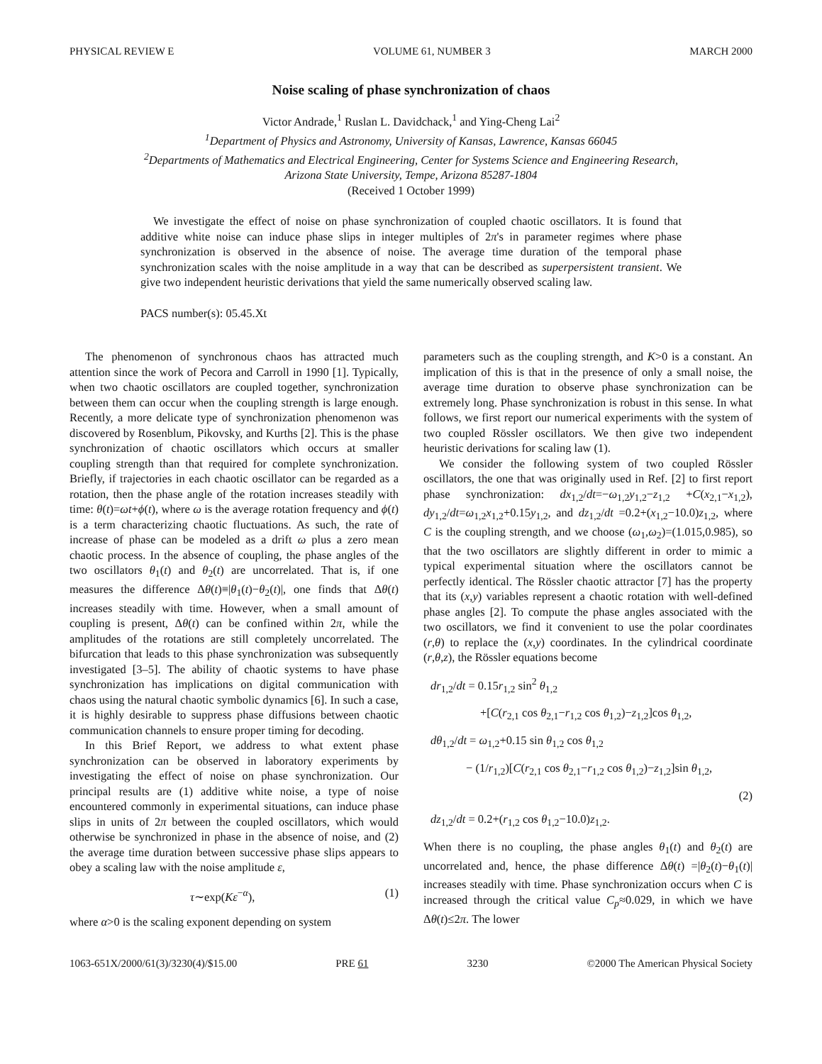PHYSICAL REVIEW E VOLUME 61, NUMBER 3 MARCH 2000
Noise scaling of phase synchronization of chaos
Victor Andrade,<sup>1</sup> Ruslan L. Davidchack,<sup>1</sup> and Ying-Cheng Lai<sup>2</sup>
<sup>1</sup> Department of Physics and Astronomy, University of Kansas, Lawrence, Kansas 66045
<sup>2</sup> Departments of Mathematics and Electrical Engineering, Center for Systems Science and Engineering Research,
Arizona State University, Tempe, Arizona 85287-1804
(Received 1 October 1999)
We investigate the effect of noise on phase synchronization of coupled chaotic oscillators. It is found that additive white noise can induce phase slips in integer multiples of 2π's in parameter regimes where phase synchronization is observed in the absence of noise. The average time duration of the temporal phase synchronization scales with the noise amplitude in a way that can be described as superpersistent transient. We give two independent heuristic derivations that yield the same numerically observed scaling law.
PACS number(s): 05.45.Xt
The phenomenon of synchronous chaos has attracted much attention since the work of Pecora and Carroll in 1990 [1]. Typically, when two chaotic oscillators are coupled together, synchronization between them can occur when the coupling strength is large enough. Recently, a more delicate type of synchronization phenomenon was discovered by Rosenblum, Pikovsky, and Kurths [2]. This is the phase synchronization of chaotic oscillators which occurs at smaller coupling strength than that required for complete synchronization. Briefly, if trajectories in each chaotic oscillator can be regarded as a rotation, then the phase angle of the rotation increases steadily with time: θ(t)=ωt+ϕ(t), where ω is the average rotation frequency and ϕ(t) is a term characterizing chaotic fluctuations. As such, the rate of increase of phase can be modeled as a drift ω plus a zero mean chaotic process. In the absence of coupling, the phase angles of the two oscillators θ<sub>1</sub>(t) and θ<sub>2</sub>(t) are uncorrelated. That is, if one measures the difference Δθ(t)≡|θ<sub>1</sub>(t)−θ<sub>2</sub>(t)|, one finds that Δθ(t) increases steadily with time. However, when a small amount of coupling is present, Δθ(t) can be confined within 2π, while the amplitudes of the rotations are still completely uncorrelated. The bifurcation that leads to this phase synchronization was subsequently investigated [3–5]. The ability of chaotic systems to have phase synchronization has implications on digital communication with chaos using the natural chaotic symbolic dynamics [6]. In such a case, it is highly desirable to suppress phase diffusions between chaotic communication channels to ensure proper timing for decoding.
In this Brief Report, we address to what extent phase synchronization can be observed in laboratory experiments by investigating the effect of noise on phase synchronization. Our principal results are (1) additive white noise, a type of noise encountered commonly in experimental situations, can induce phase slips in units of 2π between the coupled oscillators, which would otherwise be synchronized in phase in the absence of noise, and (2) the average time duration between successive phase slips appears to obey a scaling law with the noise amplitude ε,
τ∼exp(Kε<sup>−α</sup>), (1)
where α>0 is the scaling exponent depending on system
parameters such as the coupling strength, and K>0 is a constant. An implication of this is that in the presence of only a small noise, the average time duration to observe phase synchronization can be extremely long. Phase synchronization is robust in this sense. In what follows, we first report our numerical experiments with the system of two coupled Rössler oscillators. We then give two independent heuristic derivations for scaling law (1).
We consider the following system of two coupled Rössler oscillators, the one that was originally used in Ref. [2] to first report phase synchronization: dx<sub>1,2</sub>/dt=−ω<sub>1,2</sub>y<sub>1,2</sub>−z<sub>1,2</sub> +C(x<sub>2,1</sub>−x<sub>1,2</sub>), dy<sub>1,2</sub>/dt=ω<sub>1,2</sub>x<sub>1,2</sub>+0.15y<sub>1,2</sub>, and dz<sub>1,2</sub>/dt =0.2+(x<sub>1,2</sub>−10.0)z<sub>1,2</sub>, where C is the coupling strength, and we choose (ω<sub>1</sub>,ω<sub>2</sub>)=(1.015,0.985), so that the two oscillators are slightly different in order to mimic a typical experimental situation where the oscillators cannot be perfectly identical. The Rössler chaotic attractor [7] has the property that its (x,y) variables represent a chaotic rotation with well-defined phase angles [2]. To compute the phase angles associated with the two oscillators, we find it convenient to use the polar coordinates (r,θ) to replace the (x,y) coordinates. In the cylindrical coordinate (r,θ,z), the Rössler equations become
dr<sub>1,2</sub>/dt = 0.15r<sub>1,2</sub> sin<sup>2</sup> θ<sub>1,2</sub>
+[C(r<sub>2,1</sub> cos θ<sub>2,1</sub>−r<sub>1,2</sub> cos θ<sub>1,2</sub>)−z<sub>1,2</sub>]cos θ<sub>1,2</sub>,
dθ<sub>1,2</sub>/dt = ω<sub>1,2</sub>+0.15 sin θ<sub>1,2</sub> cos θ<sub>1,2</sub>
− (1/r<sub>1,2</sub>)[C(r<sub>2,1</sub> cos θ<sub>2,1</sub>−r<sub>1,2</sub> cos θ<sub>1,2</sub>)−z<sub>1,2</sub>]sin θ<sub>1,2</sub>,
(2)
dz<sub>1,2</sub>/dt = 0.2+(r<sub>1,2</sub> cos θ<sub>1,2</sub>−10.0)z<sub>1,2</sub>.
When there is no coupling, the phase angles θ<sub>1</sub>(t) and θ<sub>2</sub>(t) are uncorrelated and, hence, the phase difference Δθ(t) =|θ<sub>2</sub>(t)−θ<sub>1</sub>(t)| increases steadily with time. Phase synchronization occurs when C is increased through the critical value C<sub>p</sub>≈0.029, in which we have Δθ(t)≤2π. The lower
1063-651X/2000/61(3)/3230(4)/$15.00 PRE 61 3230 ©2000 The American Physical Society